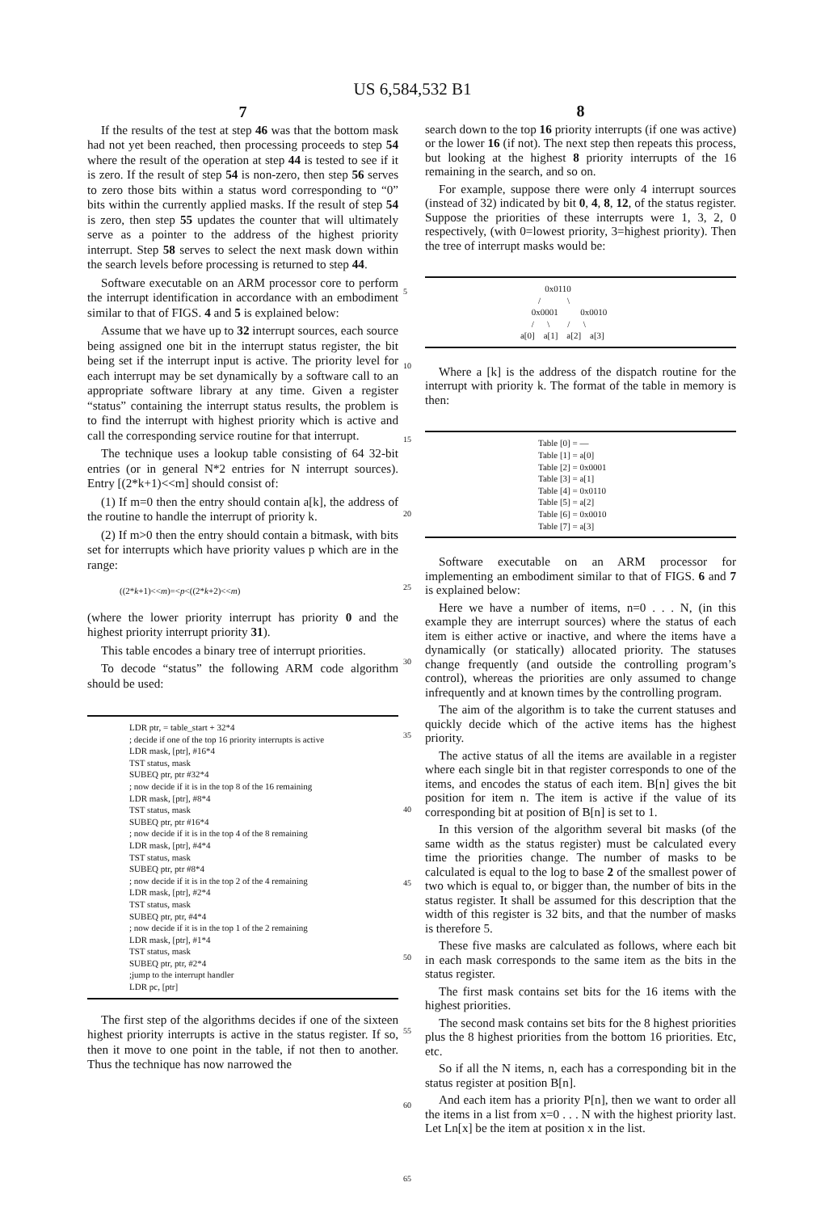US 6,584,532 B1
7
If the results of the test at step 46 was that the bottom mask had not yet been reached, then processing proceeds to step 54 where the result of the operation at step 44 is tested to see if it is zero. If the result of step 54 is non-zero, then step 56 serves to zero those bits within a status word corresponding to “0” bits within the currently applied masks. If the result of step 54 is zero, then step 55 updates the counter that will ultimately serve as a pointer to the address of the highest priority interrupt. Step 58 serves to select the next mask down within the search levels before processing is returned to step 44.
Software executable on an ARM processor core to perform the interrupt identification in accordance with an embodiment similar to that of FIGS. 4 and 5 is explained below:
Assume that we have up to 32 interrupt sources, each source being assigned one bit in the interrupt status register, the bit being set if the interrupt input is active. The priority level for each interrupt may be set dynamically by a software call to an appropriate software library at any time. Given a register “status” containing the interrupt status results, the problem is to find the interrupt with highest priority which is active and call the corresponding service routine for that interrupt.
The technique uses a lookup table consisting of 64 32-bit entries (or in general N*2 entries for N interrupt sources). Entry [(2*k+1)<<m] should consist of:
(1) If m=0 then the entry should contain a[k], the address of the routine to handle the interrupt of priority k.
(2) If m>0 then the entry should contain a bitmask, with bits set for interrupts which have priority values p which are in the range:
((2*k+1)<<m)=<p<((2*k+2)<<m)
(where the lower priority interrupt has priority 0 and the highest priority interrupt priority 31).
This table encodes a binary tree of interrupt priorities.
To decode “status” the following ARM code algorithm should be used:
LDR ptr, = table_start + 32*4
; decide if one of the top 16 priority interrupts is active
LDR mask, [ptr], #16*4
TST status, mask
SUBEQ ptr, ptr #32*4
; now decide if it is in the top 8 of the 16 remaining
LDR mask, [ptr], #8*4
TST status, mask
SUBEQ ptr, ptr #16*4
; now decide if it is in the top 4 of the 8 remaining
LDR mask, [ptr], #4*4
TST status, mask
SUBEQ ptr, ptr #8*4
; now decide if it is in the top 2 of the 4 remaining
LDR mask, [ptr], #2*4
TST status, mask
SUBEQ ptr, ptr, #4*4
; now decide if it is in the top 1 of the 2 remaining
LDR mask, [ptr], #1*4
TST status, mask
SUBEQ ptr, ptr, #2*4
;jump to the interrupt handler
LDR pc, [ptr]
The first step of the algorithms decides if one of the sixteen highest priority interrupts is active in the status register. If so, then it move to one point in the table, if not then to another. Thus the technique has now narrowed the
5
10
15
20
25
30
35
40
45
50
55
60
65
8
search down to the top 16 priority interrupts (if one was active) or the lower 16 (if not). The next step then repeats this process, but looking at the highest 8 priority interrupts of the 16 remaining in the search, and so on.
For example, suppose there were only 4 interrupt sources (instead of 32) indicated by bit 0, 4, 8, 12, of the status register. Suppose the priorities of these interrupts were 1, 3, 2, 0 respectively, (with 0=lowest priority, 3=highest priority). Then the tree of interrupt masks would be:
           0x0110
        /            \
     0x0001          0x0010
     /      \        /      \
a[0]    a[1]    a[2]    a[3]
Where a [k] is the address of the dispatch routine for the interrupt with priority k. The format of the table in memory is then:
Table [0] = —
Table [1] = a[0]
Table [2] = 0x0001
Table [3] = a[1]
Table [4] = 0x0110
Table [5] = a[2]
Table [6] = 0x0010
Table [7] = a[3]
Software executable on an ARM processor for implementing an embodiment similar to that of FIGS. 6 and 7 is explained below:
Here we have a number of items, n=0 . . . N, (in this example they are interrupt sources) where the status of each item is either active or inactive, and where the items have a dynamically (or statically) allocated priority. The statuses change frequently (and outside the controlling program’s control), whereas the priorities are only assumed to change infrequently and at known times by the controlling program.
The aim of the algorithm is to take the current statuses and quickly decide which of the active items has the highest priority.
The active status of all the items are available in a register where each single bit in that register corresponds to one of the items, and encodes the status of each item. B[n] gives the bit position for item n. The item is active if the value of its corresponding bit at position of B[n] is set to 1.
In this version of the algorithm several bit masks (of the same width as the status register) must be calculated every time the priorities change. The number of masks to be calculated is equal to the log to base 2 of the smallest power of two which is equal to, or bigger than, the number of bits in the status register. It shall be assumed for this description that the width of this register is 32 bits, and that the number of masks is therefore 5.
These five masks are calculated as follows, where each bit in each mask corresponds to the same item as the bits in the status register.
The first mask contains set bits for the 16 items with the highest priorities.
The second mask contains set bits for the 8 highest priorities plus the 8 highest priorities from the bottom 16 priorities. Etc, etc.
So if all the N items, n, each has a corresponding bit in the status register at position B[n].
And each item has a priority P[n], then we want to order all the items in a list from x=0 . . . N with the highest priority last. Let Ln[x] be the item at position x in the list.